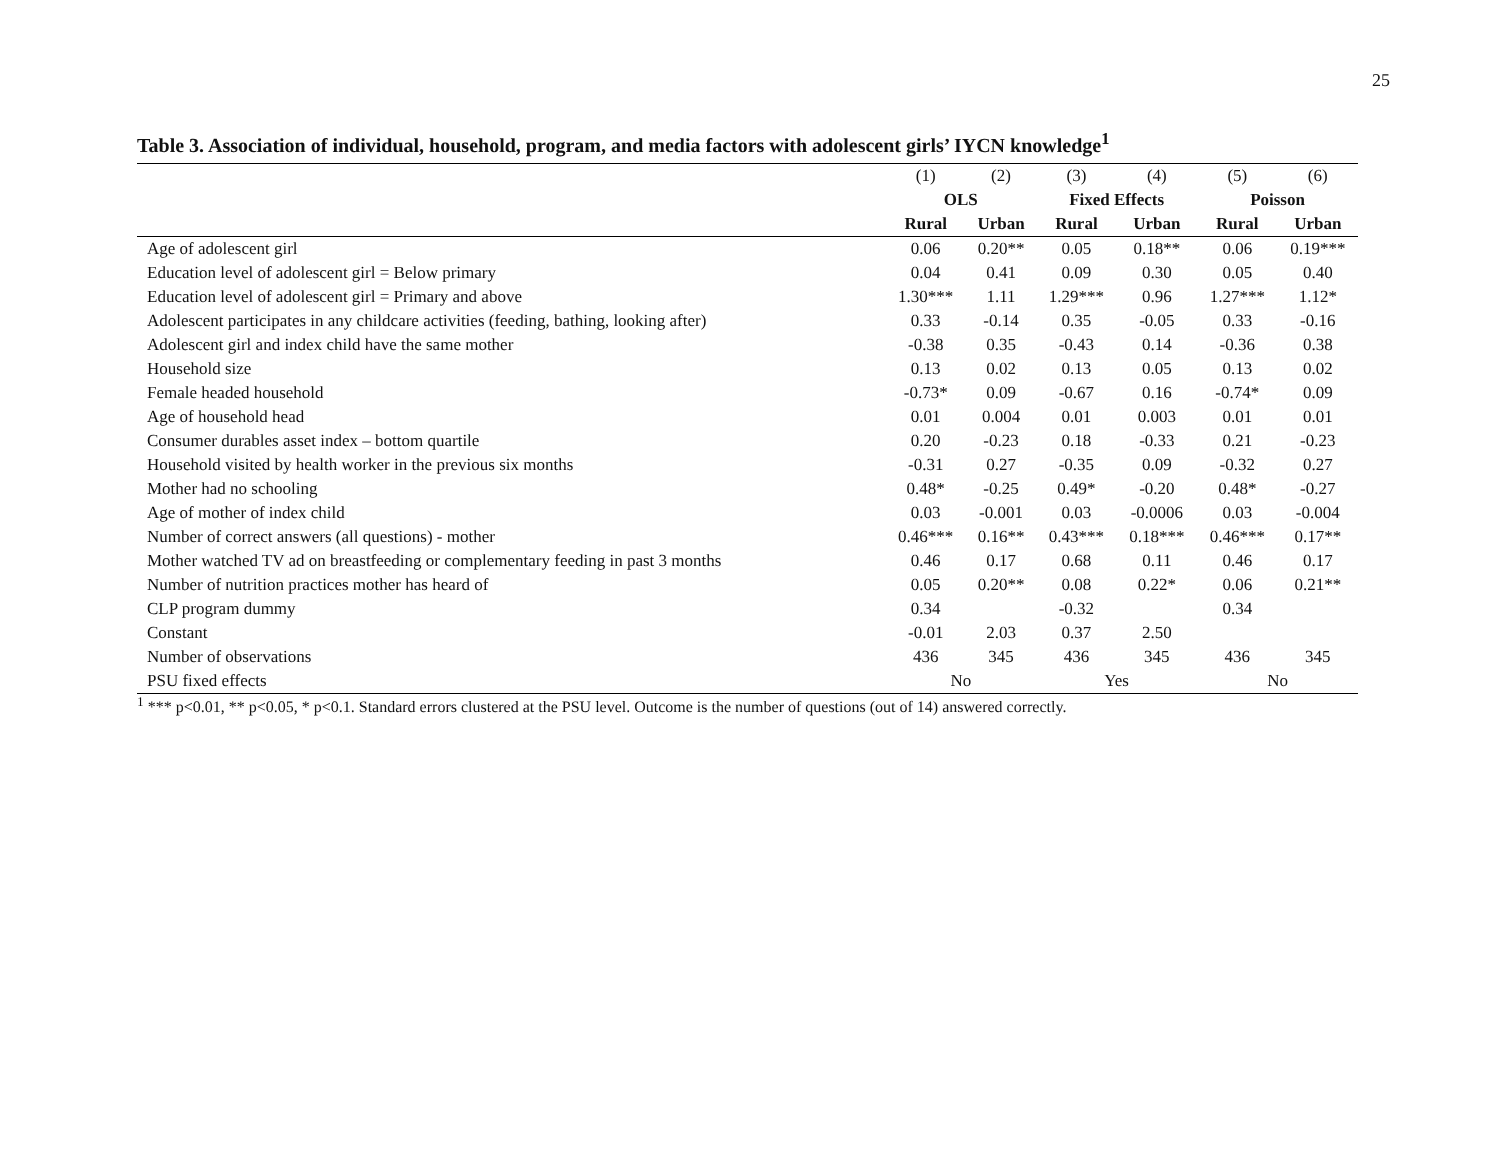25
Table 3. Association of individual, household, program, and media factors with adolescent girls’ IYCN knowledge<sup>1</sup>
| | (1) | (2) | (3) | (4) | (5) | (6) |
| | OLS | | Fixed Effects | | Poisson | |
| | Rural | Urban | Rural | Urban | Rural | Urban |
| Age of adolescent girl | 0.06 | 0.20** | 0.05 | 0.18** | 0.06 | 0.19*** |
| Education level of adolescent girl = Below primary | 0.04 | 0.41 | 0.09 | 0.30 | 0.05 | 0.40 |
| Education level of adolescent girl = Primary and above | 1.30*** | 1.11 | 1.29*** | 0.96 | 1.27*** | 1.12* |
| Adolescent participates in any childcare activities (feeding, bathing, looking after) | 0.33 | -0.14 | 0.35 | -0.05 | 0.33 | -0.16 |
| Adolescent girl and index child have the same mother | -0.38 | 0.35 | -0.43 | 0.14 | -0.36 | 0.38 |
| Household size | 0.13 | 0.02 | 0.13 | 0.05 | 0.13 | 0.02 |
| Female headed household | -0.73* | 0.09 | -0.67 | 0.16 | -0.74* | 0.09 |
| Age of household head | 0.01 | 0.004 | 0.01 | 0.003 | 0.01 | 0.01 |
| Consumer durables asset index – bottom quartile | 0.20 | -0.23 | 0.18 | -0.33 | 0.21 | -0.23 |
| Household visited by health worker in the previous six months | -0.31 | 0.27 | -0.35 | 0.09 | -0.32 | 0.27 |
| Mother had no schooling | 0.48* | -0.25 | 0.49* | -0.20 | 0.48* | -0.27 |
| Age of mother of index child | 0.03 | -0.001 | 0.03 | -0.0006 | 0.03 | -0.004 |
| Number of correct answers (all questions) - mother | 0.46*** | 0.16** | 0.43*** | 0.18*** | 0.46*** | 0.17** |
| Mother watched TV ad on breastfeeding or complementary feeding in past 3 months | 0.46 | 0.17 | 0.68 | 0.11 | 0.46 | 0.17 |
| Number of nutrition practices mother has heard of | 0.05 | 0.20** | 0.08 | 0.22* | 0.06 | 0.21** |
| CLP program dummy | 0.34 | | -0.32 | | 0.34 | |
| Constant | -0.01 | 2.03 | 0.37 | 2.50 | | |
| Number of observations | 436 | 345 | 436 | 345 | 436 | 345 |
| PSU fixed effects | No | | Yes | | No | |
<sup>1</sup> *** p<0.01, ** p<0.05, * p<0.1. Standard errors clustered at the PSU level. Outcome is the number of questions (out of 14) answered correctly.